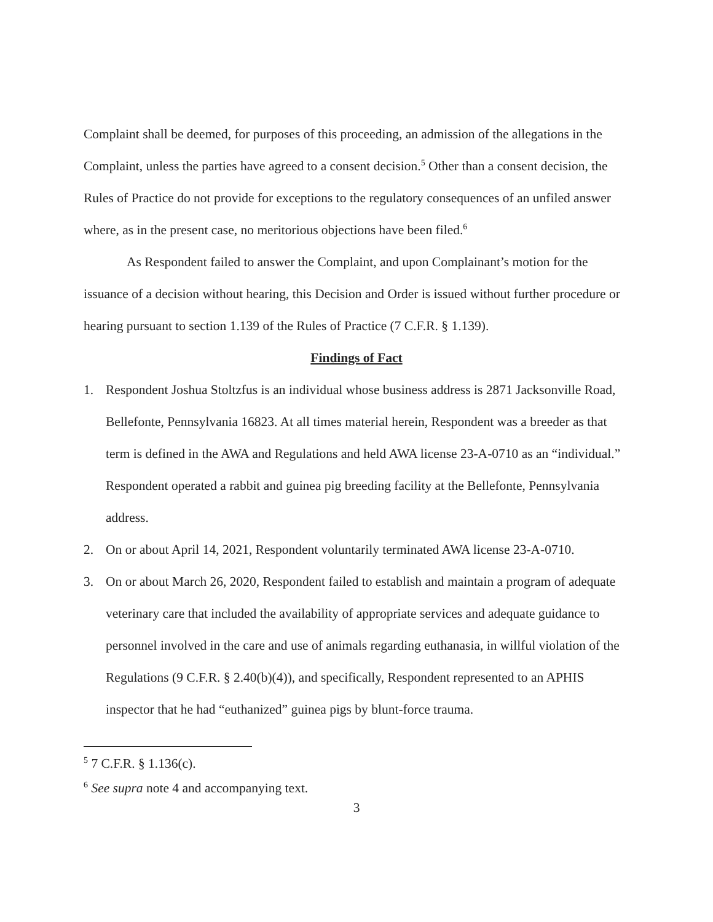Complaint shall be deemed, for purposes of this proceeding, an admission of the allegations in the Complaint, unless the parties have agreed to a consent decision.<sup>5</sup> Other than a consent decision, the Rules of Practice do not provide for exceptions to the regulatory consequences of an unfiled answer where, as in the present case, no meritorious objections have been filed.<sup>6</sup>
As Respondent failed to answer the Complaint, and upon Complainant’s motion for the issuance of a decision without hearing, this Decision and Order is issued without further procedure or hearing pursuant to section 1.139 of the Rules of Practice (7 C.F.R. § 1.139).
Findings of Fact
1. Respondent Joshua Stoltzfus is an individual whose business address is 2871 Jacksonville Road, Bellefonte, Pennsylvania 16823. At all times material herein, Respondent was a breeder as that term is defined in the AWA and Regulations and held AWA license 23-A-0710 as an “individual.” Respondent operated a rabbit and guinea pig breeding facility at the Bellefonte, Pennsylvania address.
2. On or about April 14, 2021, Respondent voluntarily terminated AWA license 23-A-0710.
3. On or about March 26, 2020, Respondent failed to establish and maintain a program of adequate veterinary care that included the availability of appropriate services and adequate guidance to personnel involved in the care and use of animals regarding euthanasia, in willful violation of the Regulations (9 C.F.R. § 2.40(b)(4)), and specifically, Respondent represented to an APHIS inspector that he had “euthanized” guinea pigs by blunt-force trauma.
<sup>5</sup> 7 C.F.R. § 1.136(c).
<sup>6</sup> See supra note 4 and accompanying text.
3